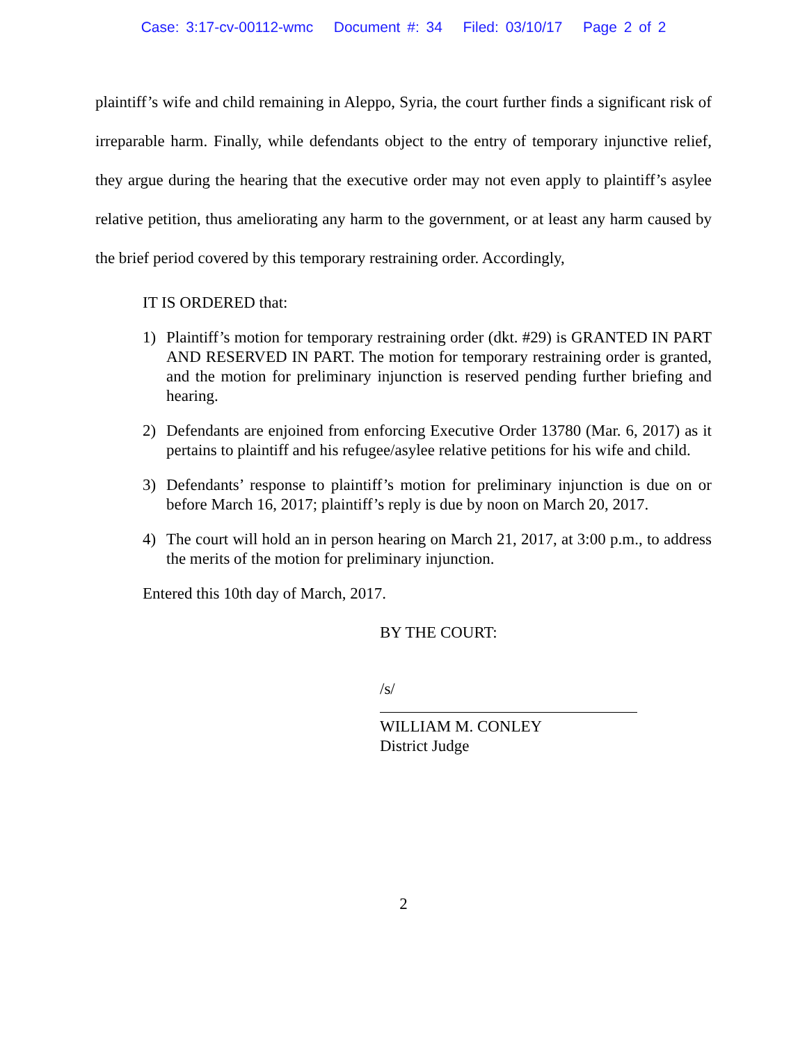Case: 3:17-cv-00112-wmc Document #: 34 Filed: 03/10/17 Page 2 of 2
plaintiff’s wife and child remaining in Aleppo, Syria, the court further finds a significant risk of irreparable harm. Finally, while defendants object to the entry of temporary injunctive relief, they argue during the hearing that the executive order may not even apply to plaintiff’s asylee relative petition, thus ameliorating any harm to the government, or at least any harm caused by the brief period covered by this temporary restraining order. Accordingly,
IT IS ORDERED that:
1) Plaintiff’s motion for temporary restraining order (dkt. #29) is GRANTED IN PART AND RESERVED IN PART. The motion for temporary restraining order is granted, and the motion for preliminary injunction is reserved pending further briefing and hearing.
2) Defendants are enjoined from enforcing Executive Order 13780 (Mar. 6, 2017) as it pertains to plaintiff and his refugee/asylee relative petitions for his wife and child.
3) Defendants’ response to plaintiff’s motion for preliminary injunction is due on or before March 16, 2017; plaintiff’s reply is due by noon on March 20, 2017.
4) The court will hold an in person hearing on March 21, 2017, at 3:00 p.m., to address the merits of the motion for preliminary injunction.
Entered this 10th day of March, 2017.
BY THE COURT:
/s/
WILLIAM M. CONLEY
District Judge
2